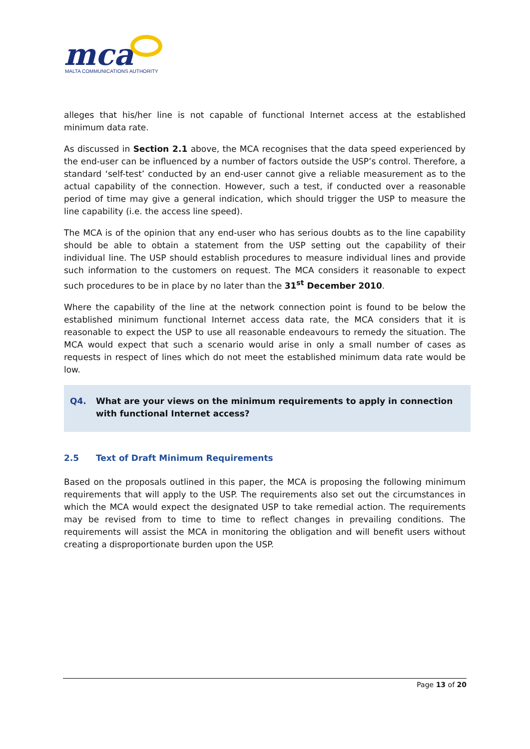mca
MALTA COMMUNICATIONS AUTHORITY
alleges that his/her line is not capable of functional Internet access at the established minimum data rate.
As discussed in Section 2.1 above, the MCA recognises that the data speed experienced by the end-user can be influenced by a number of factors outside the USP’s control. Therefore, a standard ‘self-test’ conducted by an end-user cannot give a reliable measurement as to the actual capability of the connection. However, such a test, if conducted over a reasonable period of time may give a general indication, which should trigger the USP to measure the line capability (i.e. the access line speed).
The MCA is of the opinion that any end-user who has serious doubts as to the line capability should be able to obtain a statement from the USP setting out the capability of their individual line. The USP should establish procedures to measure individual lines and provide such information to the customers on request. The MCA considers it reasonable to expect such procedures to be in place by no later than the 31<sup>st</sup> December 2010.
Where the capability of the line at the network connection point is found to be below the established minimum functional Internet access data rate, the MCA considers that it is reasonable to expect the USP to use all reasonable endeavours to remedy the situation. The MCA would expect that such a scenario would arise in only a small number of cases as requests in respect of lines which do not meet the established minimum data rate would be low.
Q4. What are your views on the minimum requirements to apply in connection with functional Internet access?
2.5 Text of Draft Minimum Requirements
Based on the proposals outlined in this paper, the MCA is proposing the following minimum requirements that will apply to the USP. The requirements also set out the circumstances in which the MCA would expect the designated USP to take remedial action. The requirements may be revised from to time to time to reflect changes in prevailing conditions. The requirements will assist the MCA in monitoring the obligation and will benefit users without creating a disproportionate burden upon the USP.
Page 13 of 20